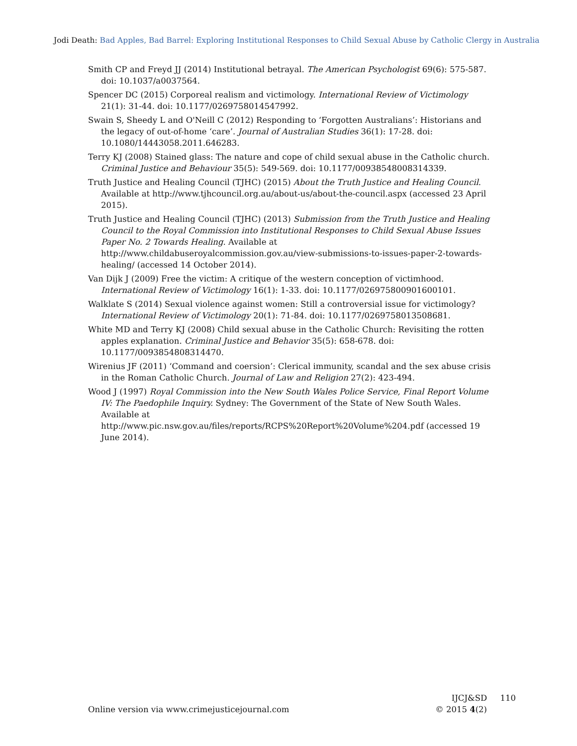Jodi Death: Bad Apples, Bad Barrel: Exploring Institutional Responses to Child Sexual Abuse by Catholic Clergy in Australia
Smith CP and Freyd JJ (2014) Institutional betrayal. The American Psychologist 69(6): 575-587. doi: 10.1037/a0037564.
Spencer DC (2015) Corporeal realism and victimology. International Review of Victimology 21(1): 31-44. doi: 10.1177/0269758014547992.
Swain S, Sheedy L and O'Neill C (2012) Responding to ‘Forgotten Australians’: Historians and the legacy of out-of-home ‘care’. Journal of Australian Studies 36(1): 17-28. doi: 10.1080/14443058.2011.646283.
Terry KJ (2008) Stained glass: The nature and cope of child sexual abuse in the Catholic church. Criminal Justice and Behaviour 35(5): 549-569. doi: 10.1177/00938548008314339.
Truth Justice and Healing Council (TJHC) (2015) About the Truth Justice and Healing Council. Available at http://www.tjhcouncil.org.au/about-us/about-the-council.aspx (accessed 23 April 2015).
Truth Justice and Healing Council (TJHC) (2013) Submission from the Truth Justice and Healing Council to the Royal Commission into Institutional Responses to Child Sexual Abuse Issues Paper No. 2 Towards Healing. Available at http://www.childabuseroyalcommission.gov.au/view-submissions-to-issues-paper-2-towards-healing/ (accessed 14 October 2014).
Van Dijk J (2009) Free the victim: A critique of the western conception of victimhood. International Review of Victimology 16(1): 1-33. doi: 10.1177/026975800901600101.
Walklate S (2014) Sexual violence against women: Still a controversial issue for victimology? International Review of Victimology 20(1): 71-84. doi: 10.1177/0269758013508681.
White MD and Terry KJ (2008) Child sexual abuse in the Catholic Church: Revisiting the rotten apples explanation. Criminal Justice and Behavior 35(5): 658-678. doi: 10.1177/0093854808314470.
Wirenius JF (2011) ‘Command and coersion’: Clerical immunity, scandal and the sex abuse crisis in the Roman Catholic Church. Journal of Law and Religion 27(2): 423-494.
Wood J (1997) Royal Commission into the New South Wales Police Service, Final Report Volume IV: The Paedophile Inquiry. Sydney: The Government of the State of New South Wales. Available at
http://www.pic.nsw.gov.au/files/reports/RCPS%20Report%20Volume%204.pdf (accessed 19 June 2014).
IJCJ&SD 110
Online version via www.crimejusticejournal.com © 2015 4(2)